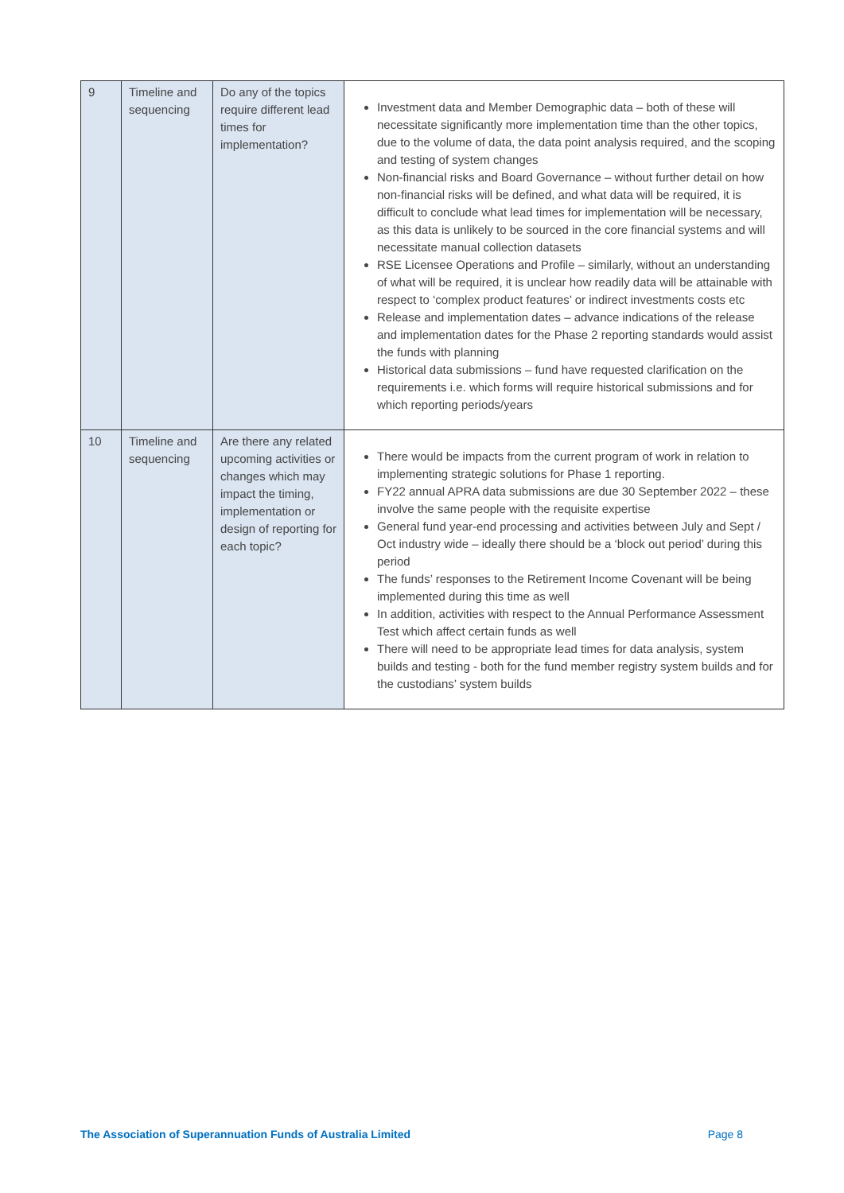| 9 | Timeline and sequencing | Do any of the topics require different lead times for implementation? | Investment data and Member Demographic data – both of these will necessitate significantly more implementation time than the other topics, due to the volume of data, the data point analysis required, and the scoping and testing of system changes Non-financial risks and Board Governance – without further detail on how non-financial risks will be defined, and what data will be required, it is difficult to conclude what lead times for implementation will be necessary, as this data is unlikely to be sourced in the core financial systems and will necessitate manual collection datasets RSE Licensee Operations and Profile – similarly, without an understanding of what will be required, it is unclear how readily data will be attainable with respect to ‘complex product features’ or indirect investments costs etc Release and implementation dates – advance indications of the release and implementation dates for the Phase 2 reporting standards would assist the funds with planning Historical data submissions – fund have requested clarification on the requirements i.e. which forms will require historical submissions and for which reporting periods/years |
| 10 | Timeline and sequencing | Are there any related upcoming activities or changes which may impact the timing, implementation or design of reporting for each topic? | There would be impacts from the current program of work in relation to implementing strategic solutions for Phase 1 reporting. FY22 annual APRA data submissions are due 30 September 2022 – these involve the same people with the requisite expertise General fund year-end processing and activities between July and Sept / Oct industry wide – ideally there should be a ‘block out period’ during this period The funds’ responses to the Retirement Income Covenant will be being implemented during this time as well In addition, activities with respect to the Annual Performance Assessment Test which affect certain funds as well There will need to be appropriate lead times for data analysis, system builds and testing - both for the fund member registry system builds and for the custodians’ system builds |
The Association of Superannuation Funds of Australia Limited Page 8